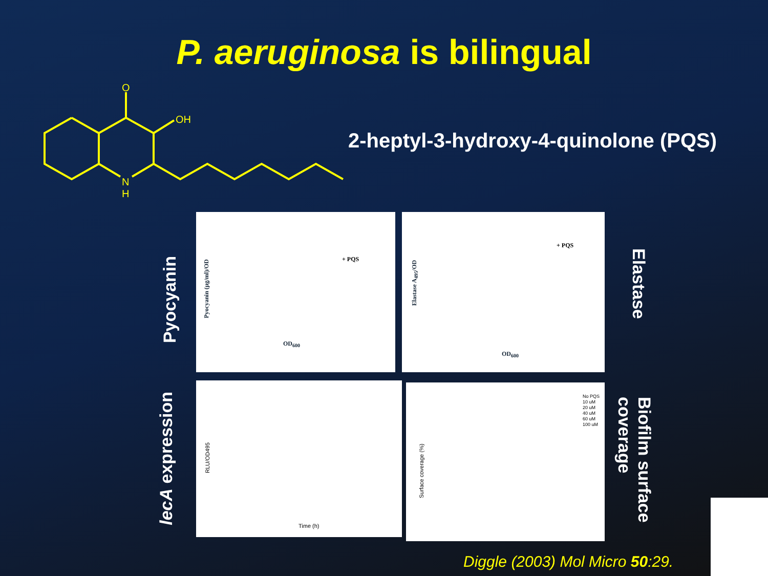P. aeruginosa is bilingual
O
OH
N
H
2-heptyl-3-hydroxy-4-quinolone (PQS)
Pyocyanin
Elastase
lecA expression
Biofilm surface coverage
+ PQS
OD<sub>600</sub>
Pyocyanin (µg/ml)/OD
+ PQS
OD<sub>600</sub>
Elastase A<sub>495</sub>/OD
Time (h)
RLU/OD495
No PQS
10 uM
20 uM
40 uM
60 uM
100 uM
Surface coverage (%)
Diggle (2003) Mol Micro 50:29.